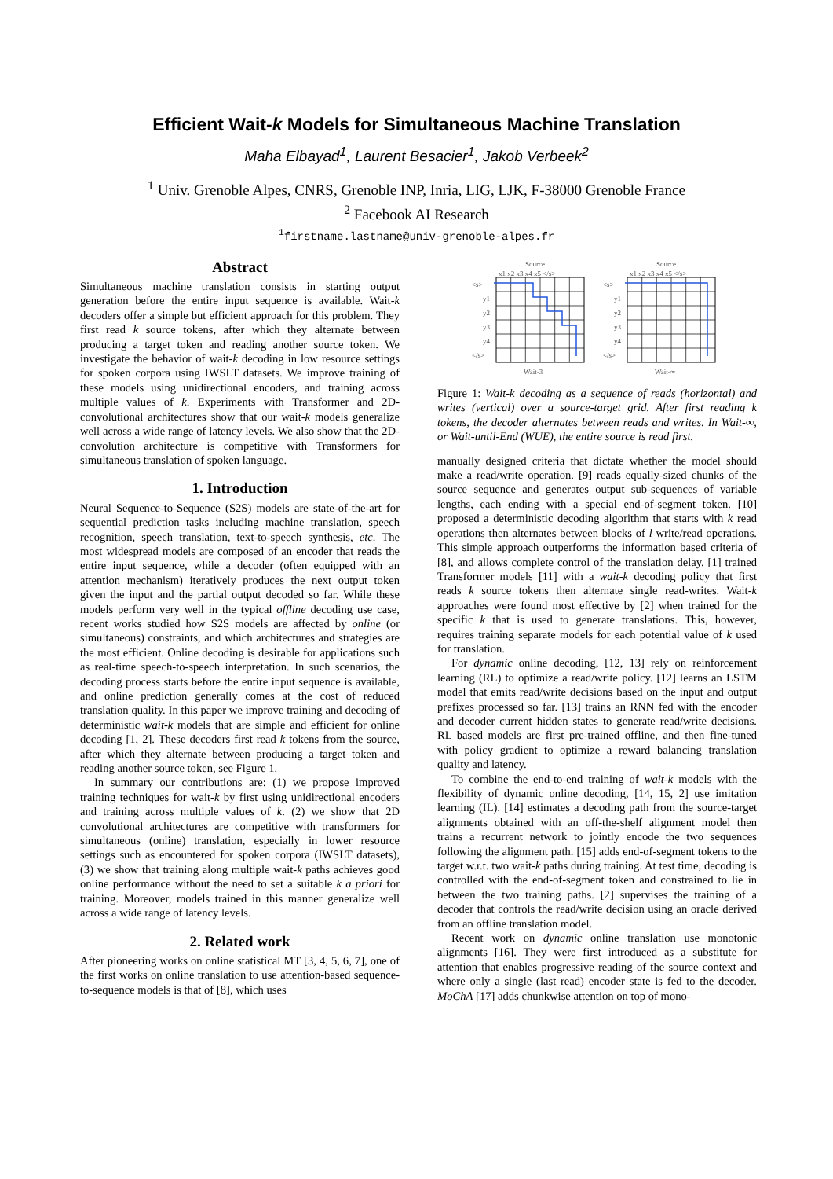Efficient Wait-k Models for Simultaneous Machine Translation
Maha Elbayad<sup>1</sup>, Laurent Besacier<sup>1</sup>, Jakob Verbeek<sup>2</sup>
<sup>1</sup> Univ. Grenoble Alpes, CNRS, Grenoble INP, Inria, LIG, LJK, F-38000 Grenoble France
<sup>2</sup> Facebook AI Research
<sup>1</sup> firstname.lastname@univ-grenoble-alpes.fr
Abstract
Simultaneous machine translation consists in starting output generation before the entire input sequence is available. Wait-k decoders offer a simple but efficient approach for this problem. They first read k source tokens, after which they alternate between producing a target token and reading another source token. We investigate the behavior of wait-k decoding in low resource settings for spoken corpora using IWSLT datasets. We improve training of these models using unidirectional encoders, and training across multiple values of k. Experiments with Transformer and 2D-convolutional architectures show that our wait-k models generalize well across a wide range of latency levels. We also show that the 2D-convolution architecture is competitive with Transformers for simultaneous translation of spoken language.
1. Introduction
Neural Sequence-to-Sequence (S2S) models are state-of-the-art for sequential prediction tasks including machine translation, speech recognition, speech translation, text-to-speech synthesis, etc. The most widespread models are composed of an encoder that reads the entire input sequence, while a decoder (often equipped with an attention mechanism) iteratively produces the next output token given the input and the partial output decoded so far. While these models perform very well in the typical offline decoding use case, recent works studied how S2S models are affected by online (or simultaneous) constraints, and which architectures and strategies are the most efficient. Online decoding is desirable for applications such as real-time speech-to-speech interpretation. In such scenarios, the decoding process starts before the entire input sequence is available, and online prediction generally comes at the cost of reduced translation quality. In this paper we improve training and decoding of deterministic wait-k models that are simple and efficient for online decoding [1, 2]. These decoders first read k tokens from the source, after which they alternate between producing a target token and reading another source token, see Figure 1.
In summary our contributions are: (1) we propose improved training techniques for wait-k by first using unidirectional encoders and training across multiple values of k. (2) we show that 2D convolutional architectures are competitive with transformers for simultaneous (online) translation, especially in lower resource settings such as encountered for spoken corpora (IWSLT datasets), (3) we show that training along multiple wait-k paths achieves good online performance without the need to set a suitable k a priori for training. Moreover, models trained in this manner generalize well across a wide range of latency levels.
2. Related work
After pioneering works on online statistical MT [3, 4, 5, 6, 7], one of the first works on online translation to use attention-based sequence-to-sequence models is that of [8], which uses
Source
x1 x2 x3 x4 x5 </s>
<s>
y1
y2
y3
y4
</s>
Wait-3
Source
x1 x2 x3 x4 x5 </s>
<s>
y1
y2
y3
y4
</s>
Wait-∞
Figure 1: Wait-k decoding as a sequence of reads (horizontal) and writes (vertical) over a source-target grid. After first reading k tokens, the decoder alternates between reads and writes. In Wait-∞, or Wait-until-End (WUE), the entire source is read first.
manually designed criteria that dictate whether the model should make a read/write operation. [9] reads equally-sized chunks of the source sequence and generates output sub-sequences of variable lengths, each ending with a special end-of-segment token. [10] proposed a deterministic decoding algorithm that starts with k read operations then alternates between blocks of l write/read operations. This simple approach outperforms the information based criteria of [8], and allows complete control of the translation delay. [1] trained Transformer models [11] with a wait-k decoding policy that first reads k source tokens then alternate single read-writes. Wait-k approaches were found most effective by [2] when trained for the specific k that is used to generate translations. This, however, requires training separate models for each potential value of k used for translation.
For dynamic online decoding, [12, 13] rely on reinforcement learning (RL) to optimize a read/write policy. [12] learns an LSTM model that emits read/write decisions based on the input and output prefixes processed so far. [13] trains an RNN fed with the encoder and decoder current hidden states to generate read/write decisions. RL based models are first pre-trained offline, and then fine-tuned with policy gradient to optimize a reward balancing translation quality and latency.
To combine the end-to-end training of wait-k models with the flexibility of dynamic online decoding, [14, 15, 2] use imitation learning (IL). [14] estimates a decoding path from the source-target alignments obtained with an off-the-shelf alignment model then trains a recurrent network to jointly encode the two sequences following the alignment path. [15] adds end-of-segment tokens to the target w.r.t. two wait-k paths during training. At test time, decoding is controlled with the end-of-segment token and constrained to lie in between the two training paths. [2] supervises the training of a decoder that controls the read/write decision using an oracle derived from an offline translation model.
Recent work on dynamic online translation use monotonic alignments [16]. They were first introduced as a substitute for attention that enables progressive reading of the source context and where only a single (last read) encoder state is fed to the decoder. MoChA [17] adds chunkwise attention on top of mono-